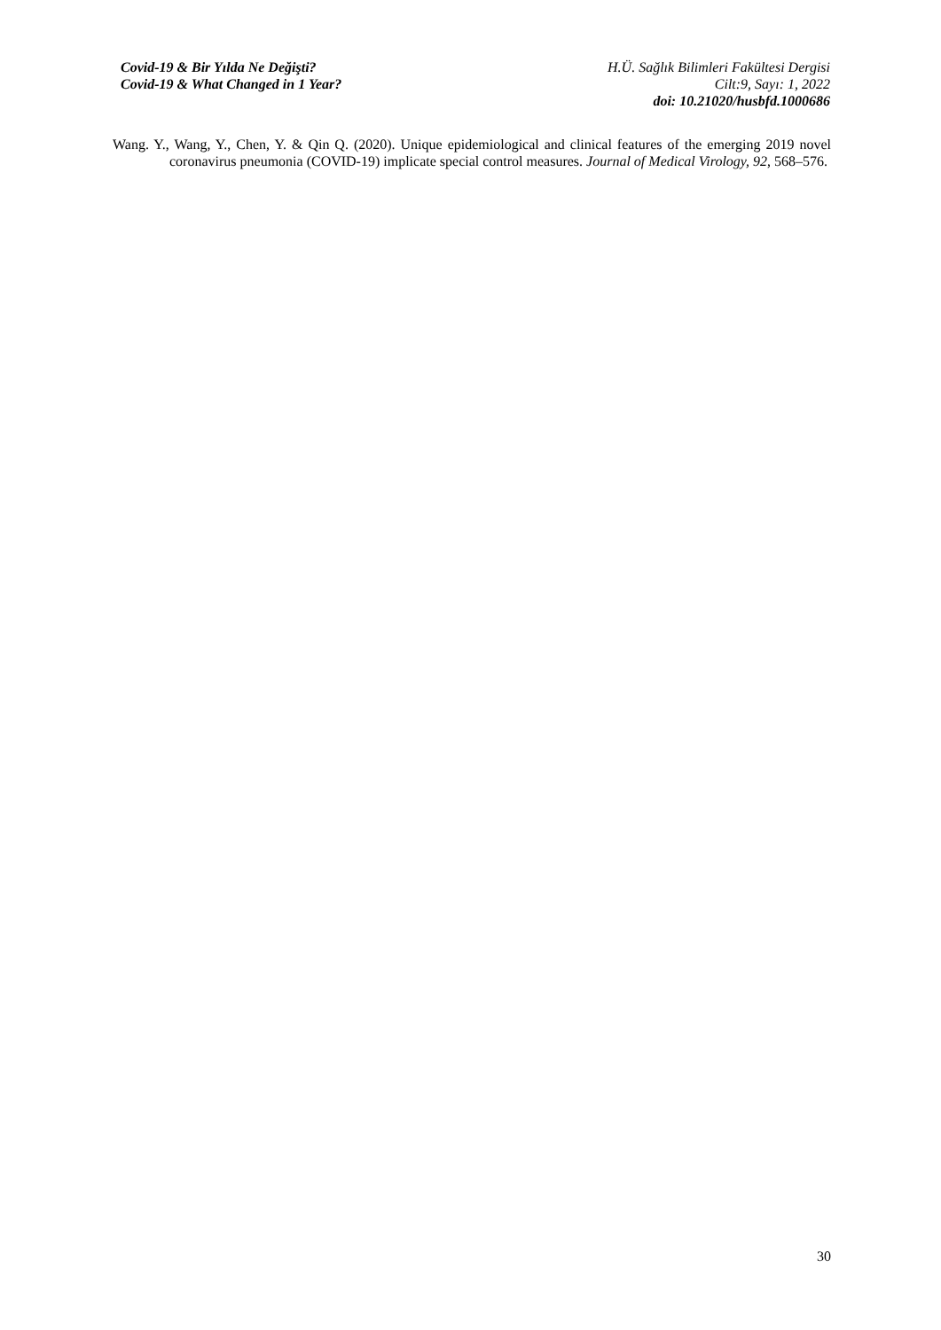Covid-19 & Bir Yılda Ne Değişti?
Covid-19 & What Changed in 1 Year?
H.Ü. Sağlık Bilimleri Fakültesi Dergisi
Cilt:9, Sayı: 1, 2022
doi: 10.21020/husbfd.1000686
Wang. Y., Wang, Y., Chen, Y. & Qin Q. (2020). Unique epidemiological and clinical features of the emerging 2019 novel coronavirus pneumonia (COVID-19) implicate special control measures. Journal of Medical Virology, 92, 568–576.
30